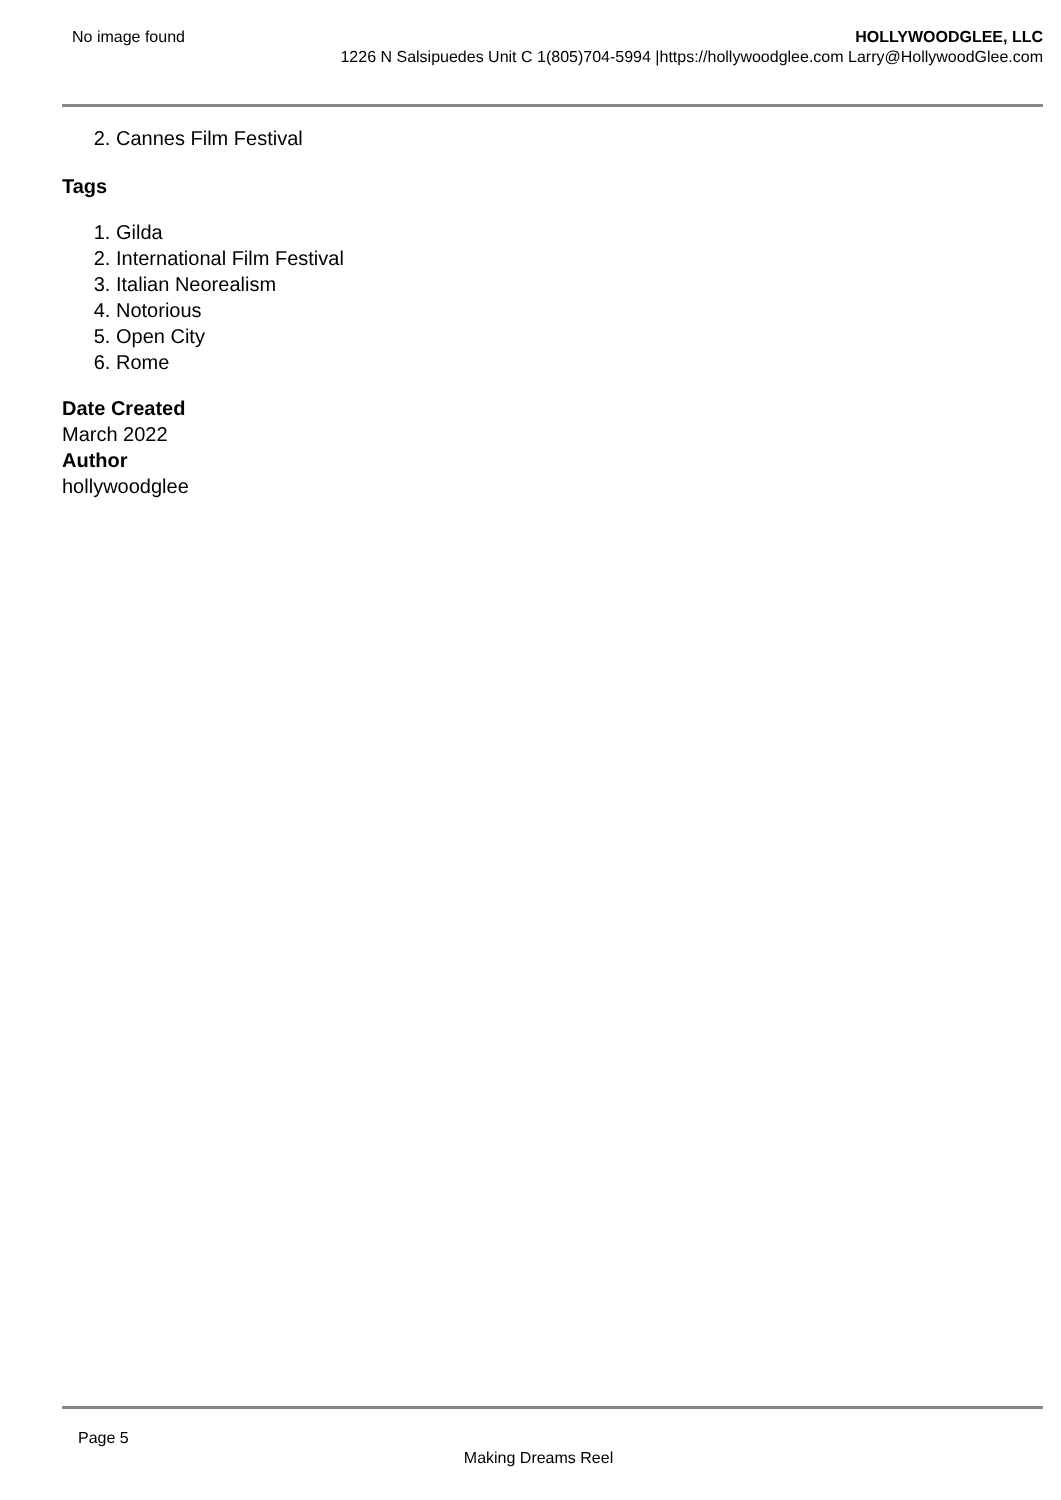No image found HOLLYWOODGLEE, LLC
1226 N Salsipuedes Unit C 1(805)704-5994 |https://hollywoodglee.com Larry@HollywoodGlee.com
2. Cannes Film Festival
Tags
1. Gilda
2. International Film Festival
3. Italian Neorealism
4. Notorious
5. Open City
6. Rome
Date Created
March 2022
Author
hollywoodglee
Page 5
Making Dreams Reel